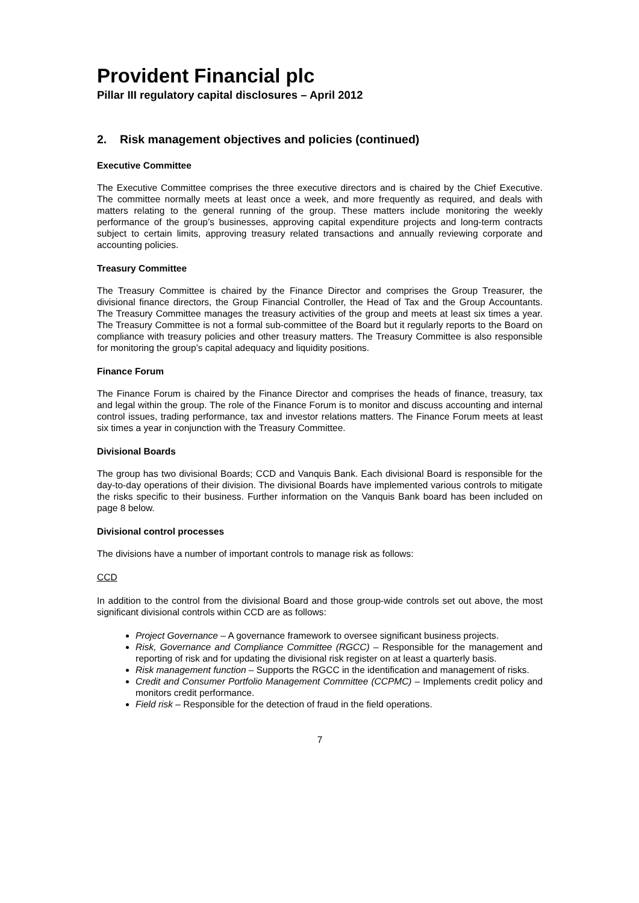Provident Financial plc
Pillar III regulatory capital disclosures – April 2012
2. Risk management objectives and policies (continued)
Executive Committee
The Executive Committee comprises the three executive directors and is chaired by the Chief Executive. The committee normally meets at least once a week, and more frequently as required, and deals with matters relating to the general running of the group. These matters include monitoring the weekly performance of the group’s businesses, approving capital expenditure projects and long-term contracts subject to certain limits, approving treasury related transactions and annually reviewing corporate and accounting policies.
Treasury Committee
The Treasury Committee is chaired by the Finance Director and comprises the Group Treasurer, the divisional finance directors, the Group Financial Controller, the Head of Tax and the Group Accountants. The Treasury Committee manages the treasury activities of the group and meets at least six times a year. The Treasury Committee is not a formal sub-committee of the Board but it regularly reports to the Board on compliance with treasury policies and other treasury matters. The Treasury Committee is also responsible for monitoring the group’s capital adequacy and liquidity positions.
Finance Forum
The Finance Forum is chaired by the Finance Director and comprises the heads of finance, treasury, tax and legal within the group. The role of the Finance Forum is to monitor and discuss accounting and internal control issues, trading performance, tax and investor relations matters. The Finance Forum meets at least six times a year in conjunction with the Treasury Committee.
Divisional Boards
The group has two divisional Boards; CCD and Vanquis Bank. Each divisional Board is responsible for the day-to-day operations of their division. The divisional Boards have implemented various controls to mitigate the risks specific to their business. Further information on the Vanquis Bank board has been included on page 8 below.
Divisional control processes
The divisions have a number of important controls to manage risk as follows:
CCD
In addition to the control from the divisional Board and those group-wide controls set out above, the most significant divisional controls within CCD are as follows:
Project Governance – A governance framework to oversee significant business projects.
Risk, Governance and Compliance Committee (RGCC) – Responsible for the management and reporting of risk and for updating the divisional risk register on at least a quarterly basis.
Risk management function – Supports the RGCC in the identification and management of risks.
Credit and Consumer Portfolio Management Committee (CCPMC) – Implements credit policy and monitors credit performance.
Field risk – Responsible for the detection of fraud in the field operations.
7